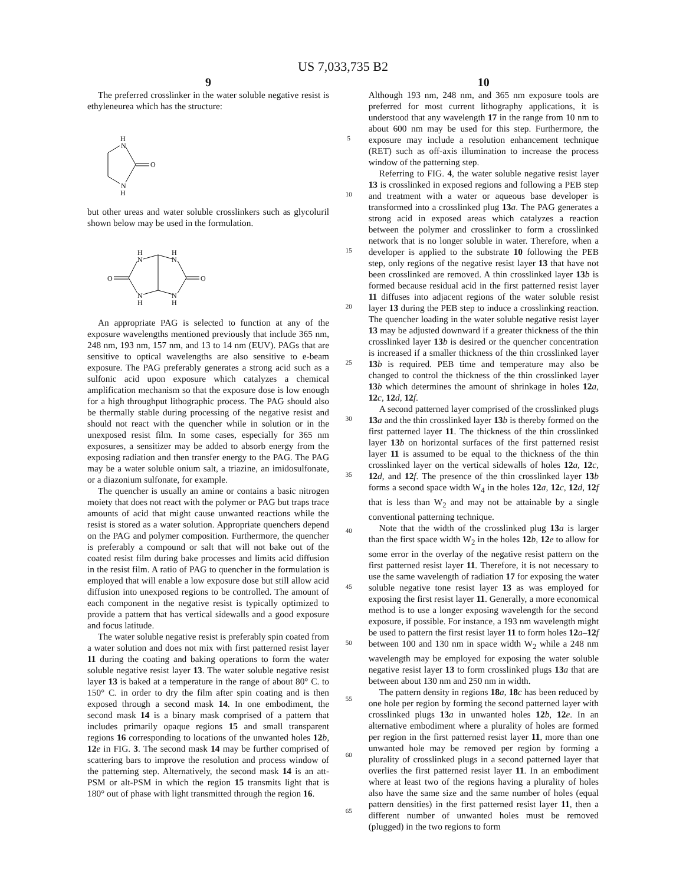US 7,033,735 B2
9
The preferred crosslinker in the water soluble negative resist is ethyleneurea which has the structure:
H
N
O
N
H
but other ureas and water soluble crosslinkers such as glycoluril shown below may be used in the formulation.
H
N
H
N
O
O
N
H
N
H
An appropriate PAG is selected to function at any of the exposure wavelengths mentioned previously that include 365 nm, 248 nm, 193 nm, 157 nm, and 13 to 14 nm (EUV). PAGs that are sensitive to optical wavelengths are also sensitive to e-beam exposure. The PAG preferably generates a strong acid such as a sulfonic acid upon exposure which catalyzes a chemical amplification mechanism so that the exposure dose is low enough for a high throughput lithographic process. The PAG should also be thermally stable during processing of the negative resist and should not react with the quencher while in solution or in the unexposed resist film. In some cases, especially for 365 nm exposures, a sensitizer may be added to absorb energy from the exposing radiation and then transfer energy to the PAG. The PAG may be a water soluble onium salt, a triazine, an imidosulfonate, or a diazonium sulfonate, for example.
The quencher is usually an amine or contains a basic nitrogen moiety that does not react with the polymer or PAG but traps trace amounts of acid that might cause unwanted reactions while the resist is stored as a water solution. Appropriate quenchers depend on the PAG and polymer composition. Furthermore, the quencher is preferably a compound or salt that will not bake out of the coated resist film during bake processes and limits acid diffusion in the resist film. A ratio of PAG to quencher in the formulation is employed that will enable a low exposure dose but still allow acid diffusion into unexposed regions to be controlled. The amount of each component in the negative resist is typically optimized to provide a pattern that has vertical sidewalls and a good exposure and focus latitude.
The water soluble negative resist is preferably spin coated from a water solution and does not mix with first patterned resist layer 11 during the coating and baking operations to form the water soluble negative resist layer 13. The water soluble negative resist layer 13 is baked at a temperature in the range of about 80° C. to 150° C. in order to dry the film after spin coating and is then exposed through a second mask 14. In one embodiment, the second mask 14 is a binary mask comprised of a pattern that includes primarily opaque regions 15 and small transparent regions 16 corresponding to locations of the unwanted holes 12 b, 12 e in FIG. 3. The second mask 14 may be further comprised of scattering bars to improve the resolution and process window of the patterning step. Alternatively, the second mask 14 is an att-PSM or alt-PSM in which the region 15 transmits light that is 180° out of phase with light transmitted through the region 16.
5
10
15
20
25
30
35
40
45
50
55
60
65
10
Although 193 nm, 248 nm, and 365 nm exposure tools are preferred for most current lithography applications, it is understood that any wavelength 17 in the range from 10 nm to about 600 nm may be used for this step. Furthermore, the exposure may include a resolution enhancement technique (RET) such as off-axis illumination to increase the process window of the patterning step.
Referring to FIG. 4, the water soluble negative resist layer 13 is crosslinked in exposed regions and following a PEB step and treatment with a water or aqueous base developer is transformed into a crosslinked plug 13 a. The PAG generates a strong acid in exposed areas which catalyzes a reaction between the polymer and crosslinker to form a crosslinked network that is no longer soluble in water. Therefore, when a developer is applied to the substrate 10 following the PEB step, only regions of the negative resist layer 13 that have not been crosslinked are removed. A thin crosslinked layer 13 b is formed because residual acid in the first patterned resist layer 11 diffuses into adjacent regions of the water soluble resist layer 13 during the PEB step to induce a crosslinking reaction. The quencher loading in the water soluble negative resist layer 13 may be adjusted downward if a greater thickness of the thin crosslinked layer 13 b is desired or the quencher concentration is increased if a smaller thickness of the thin crosslinked layer 13 b is required. PEB time and temperature may also be changed to control the thickness of the thin crosslinked layer 13 b which determines the amount of shrinkage in holes 12 a, 12 c, 12 d, 12 f.
A second patterned layer comprised of the crosslinked plugs 13 a and the thin crosslinked layer 13 b is thereby formed on the first patterned layer 11. The thickness of the thin crosslinked layer 13 b on horizontal surfaces of the first patterned resist layer 11 is assumed to be equal to the thickness of the thin crosslinked layer on the vertical sidewalls of holes 12 a, 12 c, 12 d, and 12 f. The presence of the thin crosslinked layer 13 b forms a second space width W<sub>4</sub> in the holes 12 a, 12 c, 12 d, 12 f that is less than W<sub>2</sub> and may not be attainable by a single conventional patterning technique.
Note that the width of the crosslinked plug 13 a is larger than the first space width W<sub>2</sub> in the holes 12 b, 12 e to allow for some error in the overlay of the negative resist pattern on the first patterned resist layer 11. Therefore, it is not necessary to use the same wavelength of radiation 17 for exposing the water soluble negative tone resist layer 13 as was employed for exposing the first resist layer 11. Generally, a more economical method is to use a longer exposing wavelength for the second exposure, if possible. For instance, a 193 nm wavelength might be used to pattern the first resist layer 11 to form holes 12 a–12 f between 100 and 130 nm in space width W<sub>2</sub> while a 248 nm wavelength may be employed for exposing the water soluble negative resist layer 13 to form crosslinked plugs 13 a that are between about 130 nm and 250 nm in width.
The pattern density in regions 18 a, 18 c has been reduced by one hole per region by forming the second patterned layer with crosslinked plugs 13 a in unwanted holes 12 b, 12 e. In an alternative embodiment where a plurality of holes are formed per region in the first patterned resist layer 11, more than one unwanted hole may be removed per region by forming a plurality of crosslinked plugs in a second patterned layer that overlies the first patterned resist layer 11. In an embodiment where at least two of the regions having a plurality of holes also have the same size and the same number of holes (equal pattern densities) in the first patterned resist layer 11, then a different number of unwanted holes must be removed (plugged) in the two regions to form